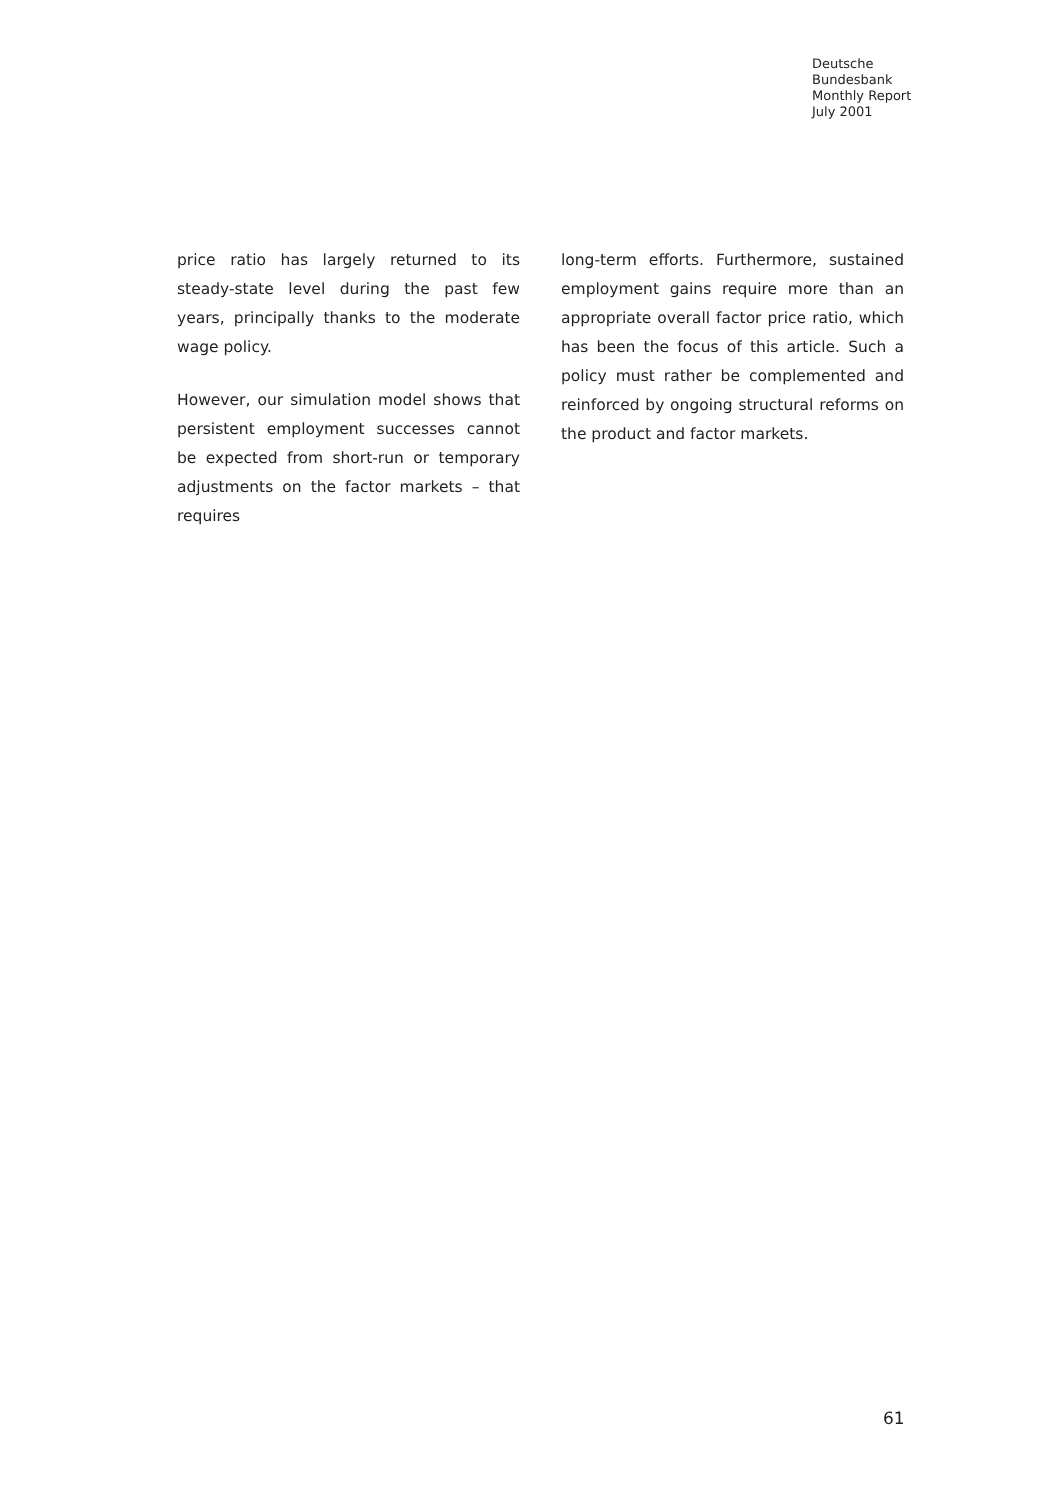Deutsche
Bundesbank
Monthly Report
July 2001
price ratio has largely returned to its steady-state level during the past few years, principally thanks to the moderate wage policy.
However, our simulation model shows that persistent employment successes cannot be expected from short-run or temporary adjustments on the factor markets – that requires
long-term efforts. Furthermore, sustained employment gains require more than an appropriate overall factor price ratio, which has been the focus of this article. Such a policy must rather be complemented and reinforced by ongoing structural reforms on the product and factor markets.
61